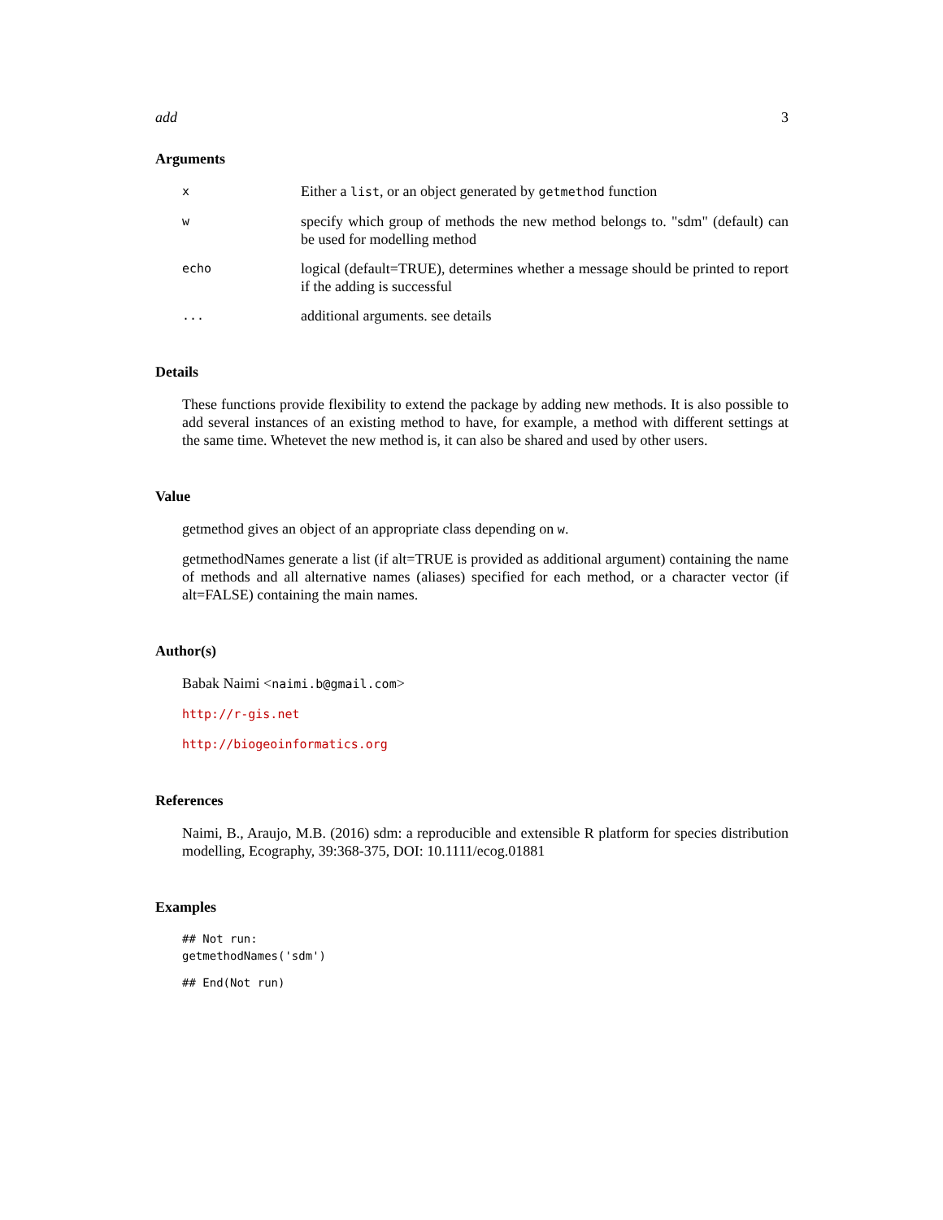add 3
Arguments
x Either a list, or an object generated by getmethod function
wspecify which group of methods the new method belongs to. "sdm" (default) can be used for modelling method
echo logical (default=TRUE), determines whether a message should be printed to report if the adding is successful
... additional arguments. see details
Details
These functions provide flexibility to extend the package by adding new methods. It is also possible to add several instances of an existing method to have, for example, a method with different settings at the same time. Whetevet the new method is, it can also be shared and used by other users.
Value
getmethod gives an object of an appropriate class depending on w.
getmethodNames generate a list (if alt=TRUE is provided as additional argument) containing the name of methods and all alternative names (aliases) specified for each method, or a character vector (if alt=FALSE) containing the main names.
Author(s)
Babak Naimi <naimi.b@gmail.com>
http://r-gis.net
http://biogeoinformatics.org
References
Naimi, B., Araujo, M.B. (2016) sdm: a reproducible and extensible R platform for species distribution modelling, Ecography, 39:368-375, DOI: 10.1111/ecog.01881
Examples
## Not run:
getmethodNames('sdm')
## End(Not run)